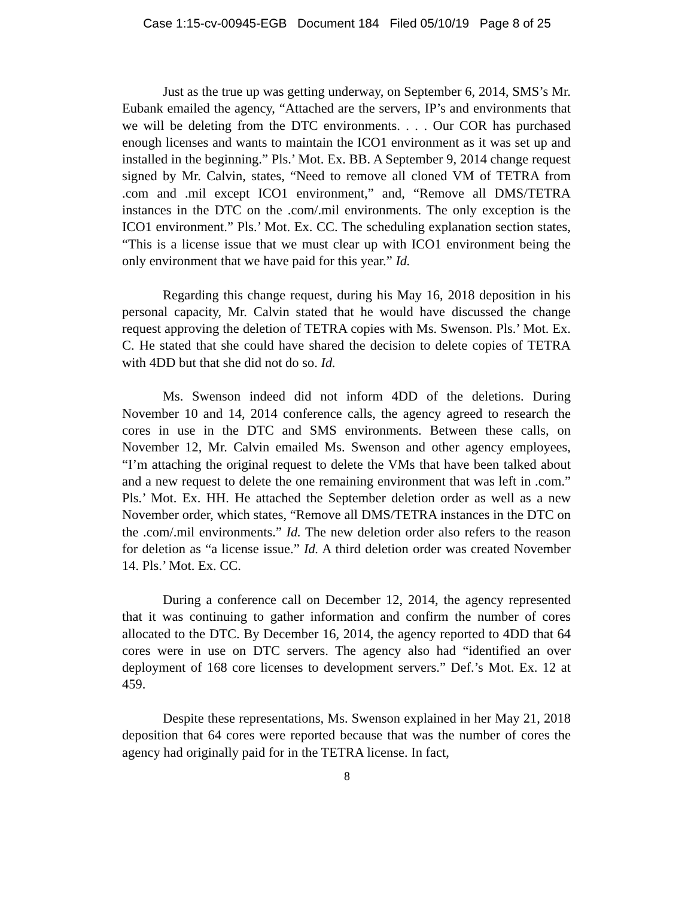Case 1:15-cv-00945-EGB Document 184 Filed 05/10/19 Page 8 of 25
Just as the true up was getting underway, on September 6, 2014, SMS’s Mr. Eubank emailed the agency, “Attached are the servers, IP’s and environments that we will be deleting from the DTC environments. . . . Our COR has purchased enough licenses and wants to maintain the ICO1 environment as it was set up and installed in the beginning.” Pls.’ Mot. Ex. BB. A September 9, 2014 change request signed by Mr. Calvin, states, “Need to remove all cloned VM of TETRA from .com and .mil except ICO1 environment,” and, “Remove all DMS/TETRA instances in the DTC on the .com/.mil environments. The only exception is the ICO1 environment.” Pls.’ Mot. Ex. CC. The scheduling explanation section states, “This is a license issue that we must clear up with ICO1 environment being the only environment that we have paid for this year.” Id.
Regarding this change request, during his May 16, 2018 deposition in his personal capacity, Mr. Calvin stated that he would have discussed the change request approving the deletion of TETRA copies with Ms. Swenson. Pls.’ Mot. Ex. C. He stated that she could have shared the decision to delete copies of TETRA with 4DD but that she did not do so. Id.
Ms. Swenson indeed did not inform 4DD of the deletions. During November 10 and 14, 2014 conference calls, the agency agreed to research the cores in use in the DTC and SMS environments. Between these calls, on November 12, Mr. Calvin emailed Ms. Swenson and other agency employees, “I’m attaching the original request to delete the VMs that have been talked about and a new request to delete the one remaining environment that was left in .com.” Pls.’ Mot. Ex. HH. He attached the September deletion order as well as a new November order, which states, “Remove all DMS/TETRA instances in the DTC on the .com/.mil environments.” Id. The new deletion order also refers to the reason for deletion as “a license issue.” Id. A third deletion order was created November 14. Pls.’ Mot. Ex. CC.
During a conference call on December 12, 2014, the agency represented that it was continuing to gather information and confirm the number of cores allocated to the DTC. By December 16, 2014, the agency reported to 4DD that 64 cores were in use on DTC servers. The agency also had “identified an over deployment of 168 core licenses to development servers.” Def.’s Mot. Ex. 12 at 459.
Despite these representations, Ms. Swenson explained in her May 21, 2018 deposition that 64 cores were reported because that was the number of cores the agency had originally paid for in the TETRA license. In fact,
8